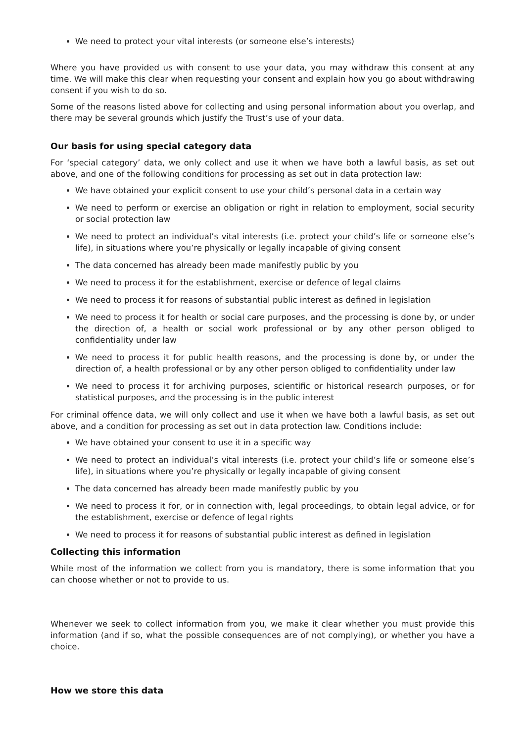We need to protect your vital interests (or someone else’s interests)
Where you have provided us with consent to use your data, you may withdraw this consent at any time. We will make this clear when requesting your consent and explain how you go about withdrawing consent if you wish to do so.
Some of the reasons listed above for collecting and using personal information about you overlap, and there may be several grounds which justify the Trust’s use of your data.
Our basis for using special category data
For ‘special category’ data, we only collect and use it when we have both a lawful basis, as set out above, and one of the following conditions for processing as set out in data protection law:
We have obtained your explicit consent to use your child’s personal data in a certain way
We need to perform or exercise an obligation or right in relation to employment, social security or social protection law
We need to protect an individual’s vital interests (i.e. protect your child’s life or someone else’s life), in situations where you’re physically or legally incapable of giving consent
The data concerned has already been made manifestly public by you
We need to process it for the establishment, exercise or defence of legal claims
We need to process it for reasons of substantial public interest as defined in legislation
We need to process it for health or social care purposes, and the processing is done by, or under the direction of, a health or social work professional or by any other person obliged to confidentiality under law
We need to process it for public health reasons, and the processing is done by, or under the direction of, a health professional or by any other person obliged to confidentiality under law
We need to process it for archiving purposes, scientific or historical research purposes, or for statistical purposes, and the processing is in the public interest
For criminal offence data, we will only collect and use it when we have both a lawful basis, as set out above, and a condition for processing as set out in data protection law. Conditions include:
We have obtained your consent to use it in a specific way
We need to protect an individual’s vital interests (i.e. protect your child’s life or someone else’s life), in situations where you’re physically or legally incapable of giving consent
The data concerned has already been made manifestly public by you
We need to process it for, or in connection with, legal proceedings, to obtain legal advice, or for the establishment, exercise or defence of legal rights
We need to process it for reasons of substantial public interest as defined in legislation
Collecting this information
While most of the information we collect from you is mandatory, there is some information that you can choose whether or not to provide to us.
Whenever we seek to collect information from you, we make it clear whether you must provide this information (and if so, what the possible consequences are of not complying), or whether you have a choice.
How we store this data